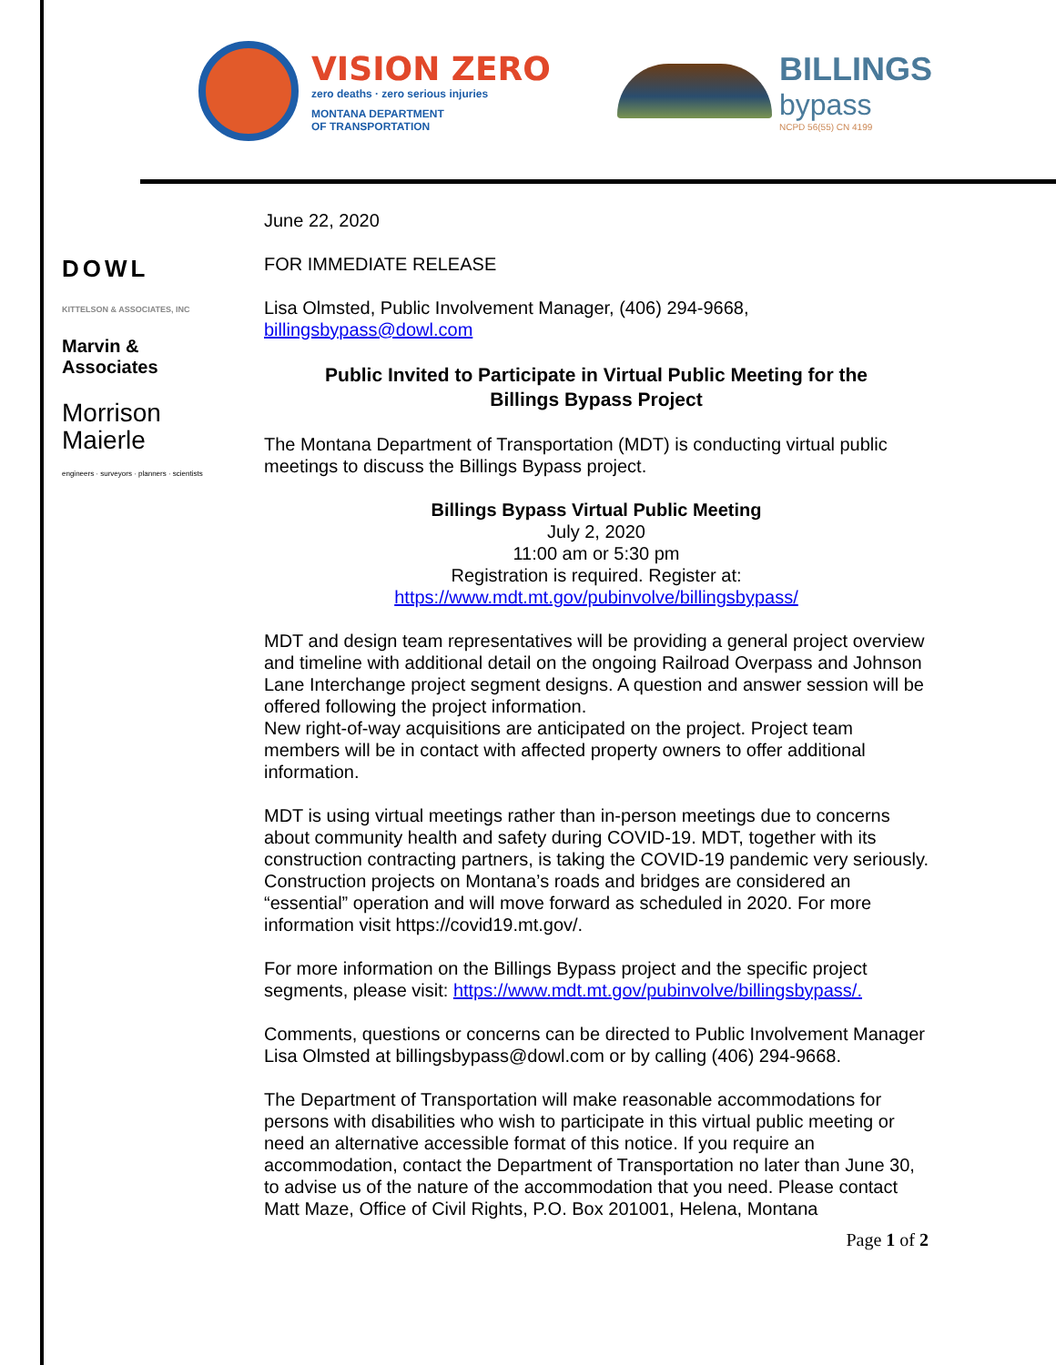VISION ZERO
zero deaths · zero serious injuries
MONTANA DEPARTMENT
OF TRANSPORTATION
BILLINGS
bypass
NCPD 56(55) CN 4199
DOWL
KITTELSON & ASSOCIATES, INC
Marvin & Associates
Morrison
Maierle
engineers · surveyors · planners · scientists
June 22, 2020
FOR IMMEDIATE RELEASE
Lisa Olmsted, Public Involvement Manager, (406) 294-9668,
billingsbypass@dowl.com
Public Invited to Participate in Virtual Public Meeting for the
Billings Bypass Project
The Montana Department of Transportation (MDT) is conducting virtual public meetings to discuss the Billings Bypass project.
Billings Bypass Virtual Public Meeting
July 2, 2020
11:00 am or 5:30 pm
Registration is required. Register at:
https://www.mdt.mt.gov/pubinvolve/billingsbypass/
MDT and design team representatives will be providing a general project overview and timeline with additional detail on the ongoing Railroad Overpass and Johnson Lane Interchange project segment designs. A question and answer session will be offered following the project information.
New right-of-way acquisitions are anticipated on the project. Project team members will be in contact with affected property owners to offer additional information.
MDT is using virtual meetings rather than in-person meetings due to concerns about community health and safety during COVID-19. MDT, together with its construction contracting partners, is taking the COVID-19 pandemic very seriously. Construction projects on Montana’s roads and bridges are considered an “essential” operation and will move forward as scheduled in 2020. For more information visit https://covid19.mt.gov/.
For more information on the Billings Bypass project and the specific project segments, please visit: https://www.mdt.mt.gov/pubinvolve/billingsbypass/.
Comments, questions or concerns can be directed to Public Involvement Manager Lisa Olmsted at billingsbypass@dowl.com or by calling (406) 294-9668.
The Department of Transportation will make reasonable accommodations for persons with disabilities who wish to participate in this virtual public meeting or need an alternative accessible format of this notice. If you require an accommodation, contact the Department of Transportation no later than June 30, to advise us of the nature of the accommodation that you need. Please contact Matt Maze, Office of Civil Rights, P.O. Box 201001, Helena, Montana
Page 1 of 2